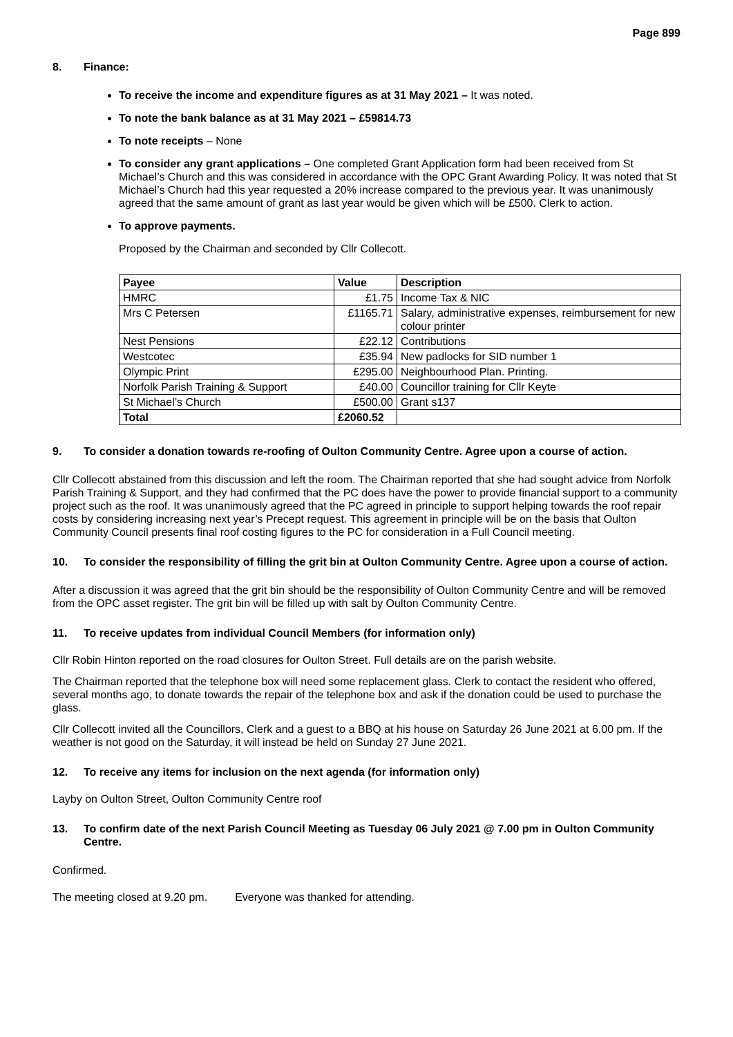Page 899
8. Finance:
To receive the income and expenditure figures as at 31 May 2021 – It was noted.
To note the bank balance as at 31 May 2021 – £59814.73
To note receipts – None
To consider any grant applications – One completed Grant Application form had been received from St Michael’s Church and this was considered in accordance with the OPC Grant Awarding Policy. It was noted that St Michael’s Church had this year requested a 20% increase compared to the previous year. It was unanimously agreed that the same amount of grant as last year would be given which will be £500. Clerk to action.
To approve payments.
Proposed by the Chairman and seconded by Cllr Collecott.
| Payee | Value | Description |
| --- | --- | --- |
| HMRC | £1.75 | Income Tax & NIC |
| Mrs C Petersen | £1165.71 | Salary, administrative expenses, reimbursement for new colour printer |
| Nest Pensions | £22.12 | Contributions |
| Westcotec | £35.94 | New padlocks for SID number 1 |
| Olympic Print | £295.00 | Neighbourhood Plan. Printing. |
| Norfolk Parish Training & Support | £40.00 | Councillor training for Cllr Keyte |
| St Michael’s Church | £500.00 | Grant s137 |
| Total | £2060.52 | |
9. To consider a donation towards re-roofing of Oulton Community Centre. Agree upon a course of action.
Cllr Collecott abstained from this discussion and left the room. The Chairman reported that she had sought advice from Norfolk Parish Training & Support, and they had confirmed that the PC does have the power to provide financial support to a community project such as the roof. It was unanimously agreed that the PC agreed in principle to support helping towards the roof repair costs by considering increasing next year’s Precept request. This agreement in principle will be on the basis that Oulton Community Council presents final roof costing figures to the PC for consideration in a Full Council meeting.
10. To consider the responsibility of filling the grit bin at Oulton Community Centre. Agree upon a course of action.
After a discussion it was agreed that the grit bin should be the responsibility of Oulton Community Centre and will be removed from the OPC asset register. The grit bin will be filled up with salt by Oulton Community Centre.
11. To receive updates from individual Council Members (for information only)
Cllr Robin Hinton reported on the road closures for Oulton Street. Full details are on the parish website.
The Chairman reported that the telephone box will need some replacement glass. Clerk to contact the resident who offered, several months ago, to donate towards the repair of the telephone box and ask if the donation could be used to purchase the glass.
Cllr Collecott invited all the Councillors, Clerk and a guest to a BBQ at his house on Saturday 26 June 2021 at 6.00 pm. If the weather is not good on the Saturday, it will instead be held on Sunday 27 June 2021.
12. To receive any items for inclusion on the next agenda (for information only)
Layby on Oulton Street, Oulton Community Centre roof
13. To confirm date of the next Parish Council Meeting as Tuesday 06 July 2021 @ 7.00 pm in Oulton Community Centre.
Confirmed.
The meeting closed at 9.20 pm. Everyone was thanked for attending.